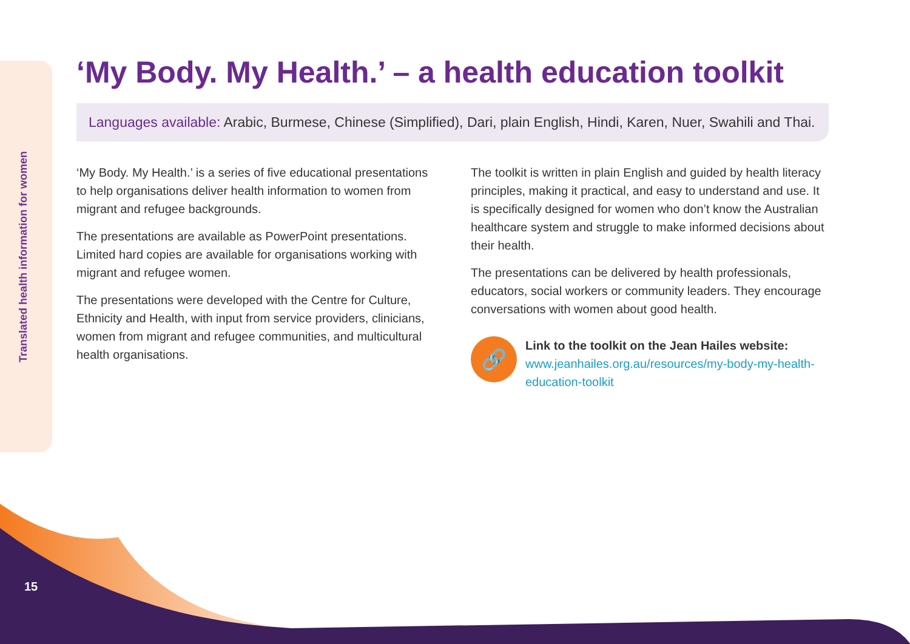Translated health information for women
‘My Body. My Health.’ – a health education toolkit
Languages available: Arabic, Burmese, Chinese (Simplified), Dari, plain English, Hindi, Karen, Nuer, Swahili and Thai.
‘My Body. My Health.’ is a series of five educational presentations to help organisations deliver health information to women from migrant and refugee backgrounds.
The presentations are available as PowerPoint presentations. Limited hard copies are available for organisations working with migrant and refugee women.
The presentations were developed with the Centre for Culture, Ethnicity and Health, with input from service providers, clinicians, women from migrant and refugee communities, and multicultural health organisations.
The toolkit is written in plain English and guided by health literacy principles, making it practical, and easy to understand and use. It is specifically designed for women who don’t know the Australian healthcare system and struggle to make informed decisions about their health.
The presentations can be delivered by health professionals, educators, social workers or community leaders. They encourage conversations with women about good health.
🔗
Link to the toolkit on the Jean Hailes website:
www.jeanhailes.org.au/resources/my-body-my-health-education-toolkit
15